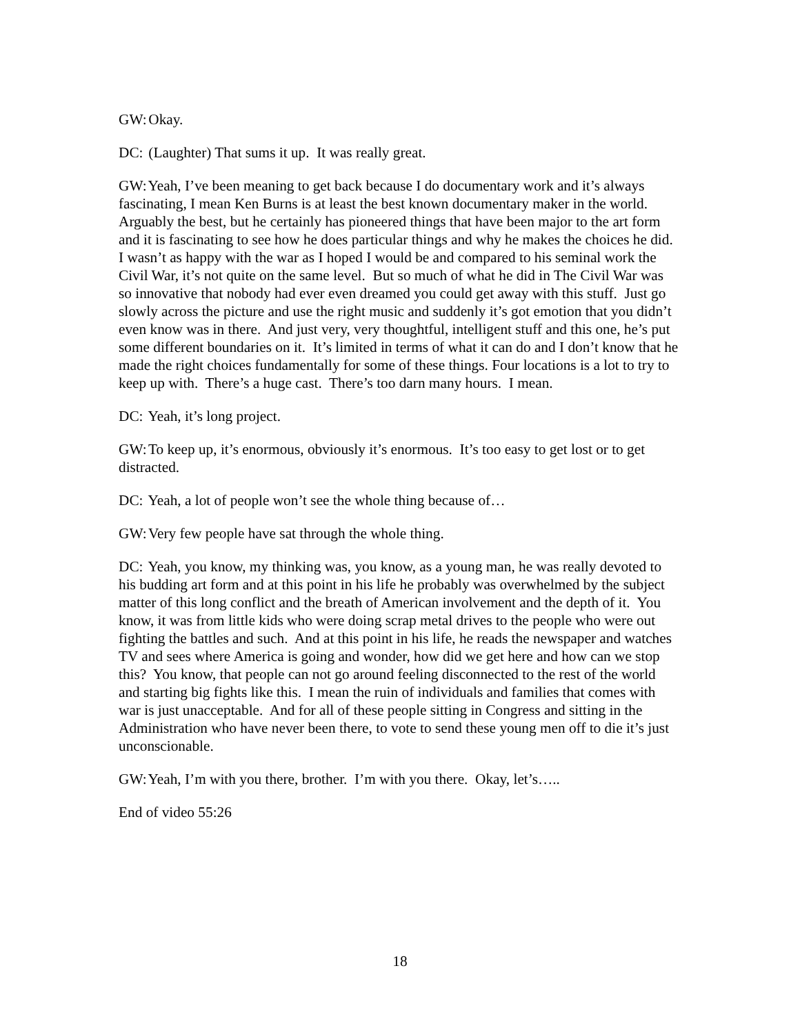GW: Okay.
DC: (Laughter) That sums it up. It was really great.
GW: Yeah, I’ve been meaning to get back because I do documentary work and it’s always fascinating, I mean Ken Burns is at least the best known documentary maker in the world. Arguably the best, but he certainly has pioneered things that have been major to the art form and it is fascinating to see how he does particular things and why he makes the choices he did. I wasn’t as happy with the war as I hoped I would be and compared to his seminal work the Civil War, it’s not quite on the same level. But so much of what he did in The Civil War was so innovative that nobody had ever even dreamed you could get away with this stuff. Just go slowly across the picture and use the right music and suddenly it’s got emotion that you didn’t even know was in there. And just very, very thoughtful, intelligent stuff and this one, he’s put some different boundaries on it. It’s limited in terms of what it can do and I don’t know that he made the right choices fundamentally for some of these things. Four locations is a lot to try to keep up with. There’s a huge cast. There’s too darn many hours. I mean.
DC: Yeah, it’s long project.
GW: To keep up, it’s enormous, obviously it’s enormous. It’s too easy to get lost or to get distracted.
DC: Yeah, a lot of people won’t see the whole thing because of…
GW: Very few people have sat through the whole thing.
DC: Yeah, you know, my thinking was, you know, as a young man, he was really devoted to his budding art form and at this point in his life he probably was overwhelmed by the subject matter of this long conflict and the breath of American involvement and the depth of it. You know, it was from little kids who were doing scrap metal drives to the people who were out fighting the battles and such. And at this point in his life, he reads the newspaper and watches TV and sees where America is going and wonder, how did we get here and how can we stop this? You know, that people can not go around feeling disconnected to the rest of the world and starting big fights like this. I mean the ruin of individuals and families that comes with war is just unacceptable. And for all of these people sitting in Congress and sitting in the Administration who have never been there, to vote to send these young men off to die it’s just unconscionable.
GW: Yeah, I’m with you there, brother. I’m with you there. Okay, let’s…..
End of video 55:26
18